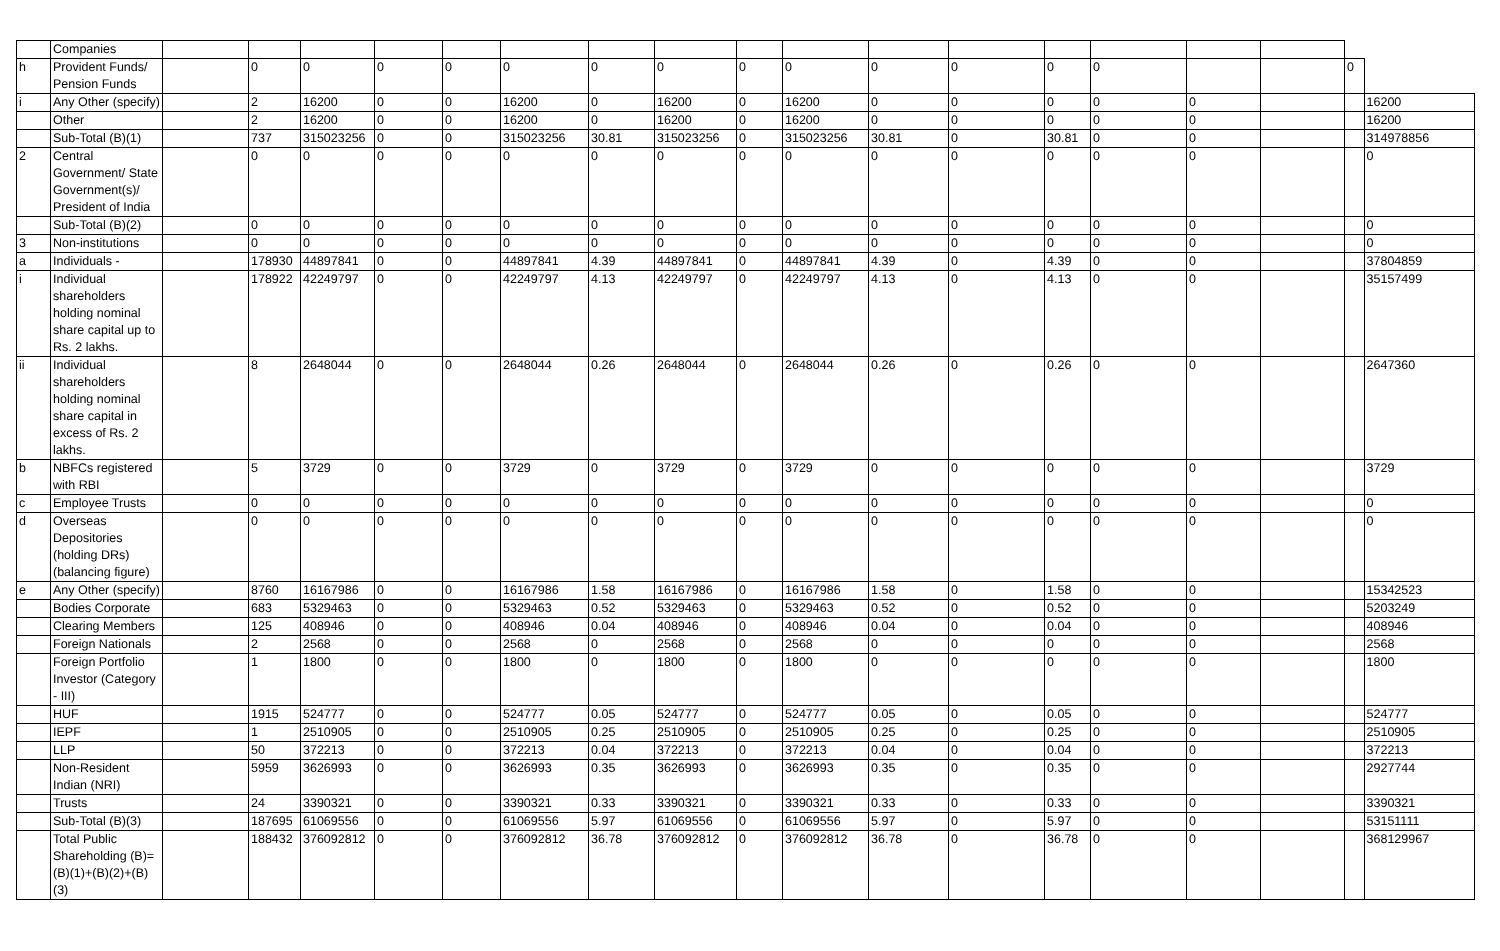| | Companies | | | | | | | | | | | | | | | | | | |
| h | Provident Funds/ Pension Funds | | 0 | 0 | 0 | 0 | 0 | 0 | 0 | 0 | 0 | 0 | 0 | 0 | 0 | | | 0 | |
| i | Any Other (specify) | | 2 | 16200 | 0 | 0 | 16200 | 0 | 16200 | 0 | 16200 | 0 | 0 | 0 | 0 | 0 | | | 16200 |
| | Other | | 2 | 16200 | 0 | 0 | 16200 | 0 | 16200 | 0 | 16200 | 0 | 0 | 0 | 0 | 0 | | | 16200 |
| | Sub-Total (B)(1) | | 737 | 315023256 | 0 | 0 | 315023256 | 30.81 | 315023256 | 0 | 315023256 | 30.81 | 0 | 30.81 | 0 | 0 | | | 314978856 |
| 2 | Central Government/ State Government(s)/ President of India | | 0 | 0 | 0 | 0 | 0 | 0 | 0 | 0 | 0 | 0 | 0 | 0 | 0 | 0 | | | 0 |
| | Sub-Total (B)(2) | | 0 | 0 | 0 | 0 | 0 | 0 | 0 | 0 | 0 | 0 | 0 | 0 | 0 | 0 | | | 0 |
| 3 | Non-institutions | | 0 | 0 | 0 | 0 | 0 | 0 | 0 | 0 | 0 | 0 | 0 | 0 | 0 | 0 | | | 0 |
| a | Individuals - | | 178930 | 44897841 | 0 | 0 | 44897841 | 4.39 | 44897841 | 0 | 44897841 | 4.39 | 0 | 4.39 | 0 | 0 | | | 37804859 |
| i | Individual shareholders holding nominal share capital up to Rs. 2 lakhs. | | 178922 | 42249797 | 0 | 0 | 42249797 | 4.13 | 42249797 | 0 | 42249797 | 4.13 | 0 | 4.13 | 0 | 0 | | | 35157499 |
| ii | Individual shareholders holding nominal share capital in excess of Rs. 2 lakhs. | | 8 | 2648044 | 0 | 0 | 2648044 | 0.26 | 2648044 | 0 | 2648044 | 0.26 | 0 | 0.26 | 0 | 0 | | | 2647360 |
| b | NBFCs registered with RBI | | 5 | 3729 | 0 | 0 | 3729 | 0 | 3729 | 0 | 3729 | 0 | 0 | 0 | 0 | 0 | | | 3729 |
| c | Employee Trusts | | 0 | 0 | 0 | 0 | 0 | 0 | 0 | 0 | 0 | 0 | 0 | 0 | 0 | 0 | | | 0 |
| d | Overseas Depositories (holding DRs) (balancing figure) | | 0 | 0 | 0 | 0 | 0 | 0 | 0 | 0 | 0 | 0 | 0 | 0 | 0 | 0 | | | 0 |
| e | Any Other (specify) | | 8760 | 16167986 | 0 | 0 | 16167986 | 1.58 | 16167986 | 0 | 16167986 | 1.58 | 0 | 1.58 | 0 | 0 | | | 15342523 |
| | Bodies Corporate | | 683 | 5329463 | 0 | 0 | 5329463 | 0.52 | 5329463 | 0 | 5329463 | 0.52 | 0 | 0.52 | 0 | 0 | | | 5203249 |
| | Clearing Members | | 125 | 408946 | 0 | 0 | 408946 | 0.04 | 408946 | 0 | 408946 | 0.04 | 0 | 0.04 | 0 | 0 | | | 408946 |
| | Foreign Nationals | | 2 | 2568 | 0 | 0 | 2568 | 0 | 2568 | 0 | 2568 | 0 | 0 | 0 | 0 | 0 | | | 2568 |
| | Foreign Portfolio Investor (Category - III) | | 1 | 1800 | 0 | 0 | 1800 | 0 | 1800 | 0 | 1800 | 0 | 0 | 0 | 0 | 0 | | | 1800 |
| | HUF | | 1915 | 524777 | 0 | 0 | 524777 | 0.05 | 524777 | 0 | 524777 | 0.05 | 0 | 0.05 | 0 | 0 | | | 524777 |
| | IEPF | | 1 | 2510905 | 0 | 0 | 2510905 | 0.25 | 2510905 | 0 | 2510905 | 0.25 | 0 | 0.25 | 0 | 0 | | | 2510905 |
| | LLP | | 50 | 372213 | 0 | 0 | 372213 | 0.04 | 372213 | 0 | 372213 | 0.04 | 0 | 0.04 | 0 | 0 | | | 372213 |
| | Non-Resident Indian (NRI) | | 5959 | 3626993 | 0 | 0 | 3626993 | 0.35 | 3626993 | 0 | 3626993 | 0.35 | 0 | 0.35 | 0 | 0 | | | 2927744 |
| | Trusts | | 24 | 3390321 | 0 | 0 | 3390321 | 0.33 | 3390321 | 0 | 3390321 | 0.33 | 0 | 0.33 | 0 | 0 | | | 3390321 |
| | Sub-Total (B)(3) | | 187695 | 61069556 | 0 | 0 | 61069556 | 5.97 | 61069556 | 0 | 61069556 | 5.97 | 0 | 5.97 | 0 | 0 | | | 53151111 |
| | Total Public Shareholding (B)= (B)(1)+(B)(2)+(B)(3) | | 188432 | 376092812 | 0 | 0 | 376092812 | 36.78 | 376092812 | 0 | 376092812 | 36.78 | 0 | 36.78 | 0 | 0 | | | 368129967 |